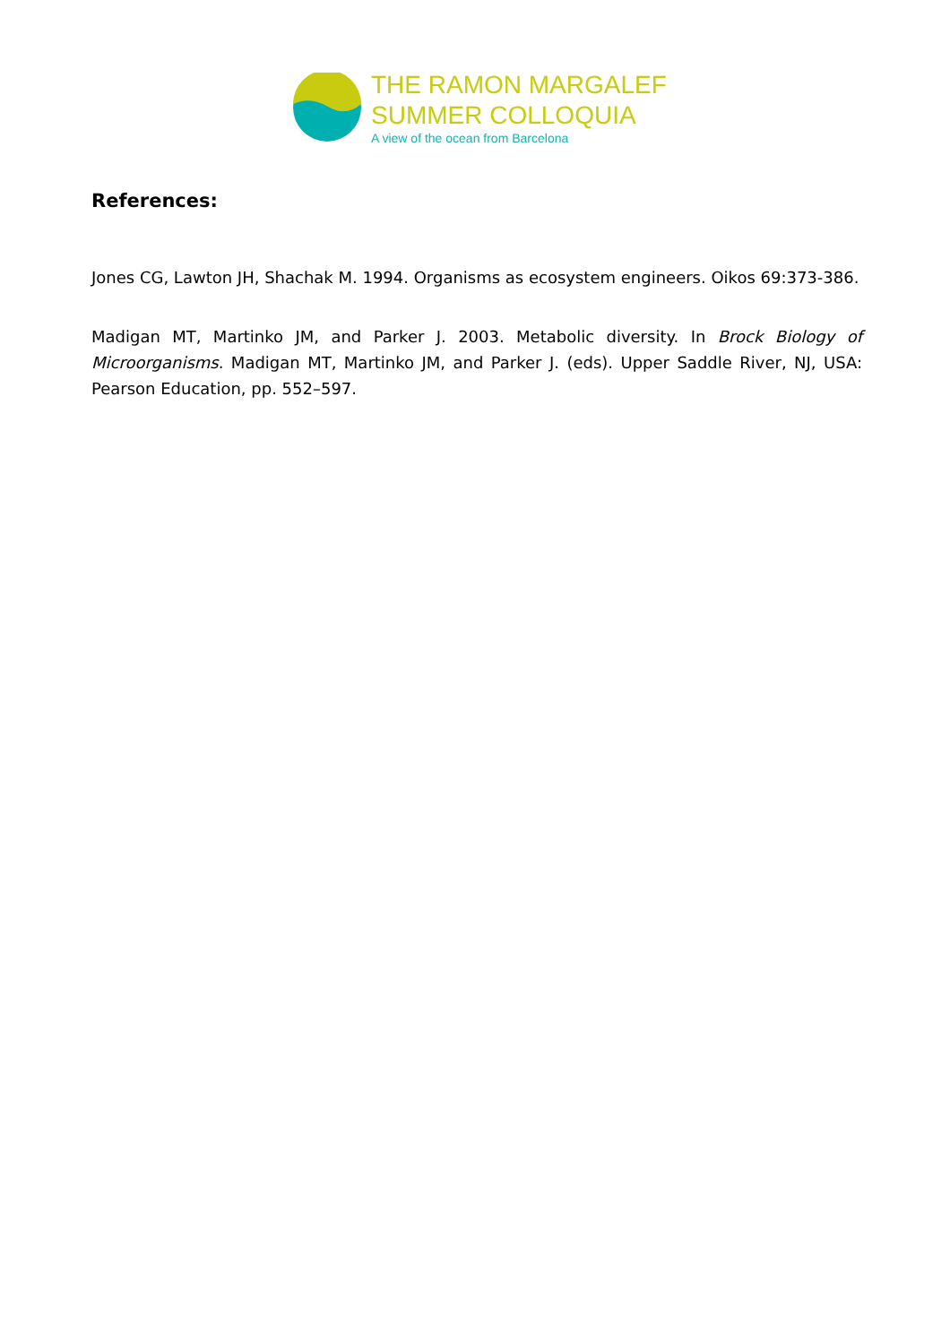THE RAMON MARGALEF
SUMMER COLLOQUIA
A view of the ocean from Barcelona
References:
Jones CG, Lawton JH, Shachak M. 1994. Organisms as ecosystem engineers. Oikos 69:373-386.
Madigan MT, Martinko JM, and Parker J. 2003. Metabolic diversity. In Brock Biology of Microorganisms. Madigan MT, Martinko JM, and Parker J. (eds). Upper Saddle River, NJ, USA: Pearson Education, pp. 552–597.